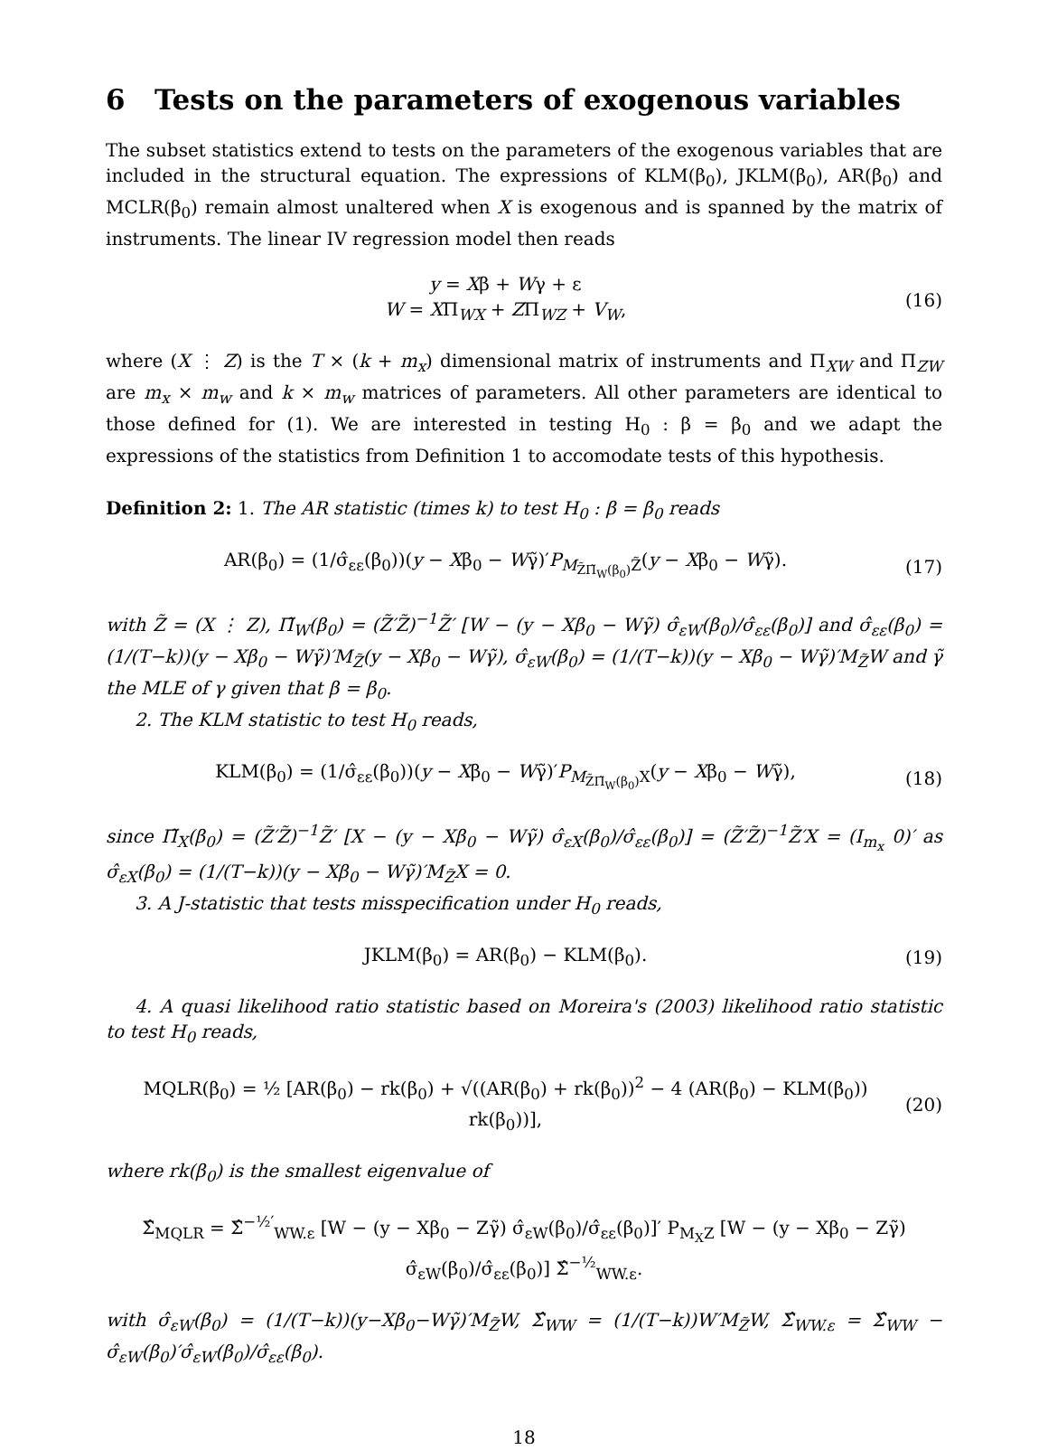6 Tests on the parameters of exogenous variables
The subset statistics extend to tests on the parameters of the exogenous variables that are included in the structural equation. The expressions of KLM(β<sub>0</sub>), JKLM(β<sub>0</sub>), AR(β<sub>0</sub>) and MCLR(β<sub>0</sub>) remain almost unaltered when X is exogenous and is spanned by the matrix of instruments. The linear IV regression model then reads
y = Xβ + Wγ + ε
W = XΠ<sub>WX</sub> + ZΠ<sub>WZ</sub> + V<sub>W</sub>,
(16)
where (X ⋮ Z) is the T × (k + m<sub>x</sub>) dimensional matrix of instruments and Π<sub>XW</sub> and Π<sub>ZW</sub> are m<sub>x</sub> × m<sub>w</sub> and k × m<sub>w</sub> matrices of parameters. All other parameters are identical to those defined for (1). We are interested in testing H<sub>0</sub> : β = β<sub>0</sub> and we adapt the expressions of the statistics from Definition 1 to accomodate tests of this hypothesis.
Definition 2: 1. The AR statistic (times k) to test H<sub>0</sub> : β = β<sub>0</sub> reads
AR(β<sub>0</sub>) = (1/σ̂<sub>εε</sub>(β<sub>0</sub>))(y − Xβ<sub>0</sub> − Wγ̃)′P<sub>M<sub>Z̃Π̃<sub>W</sub>(β<sub>0</sub>)</sub>Z̃</sub>(y − Xβ<sub>0</sub> − Wγ̃).
(17)
with Z̃ = (X ⋮ Z), Π̃<sub>W</sub>(β<sub>0</sub>) = (Z̃′Z̃)<sup>−1</sup>Z̃′ [W − (y − Xβ<sub>0</sub> − Wγ̃) σ̂<sub>εW</sub>(β<sub>0</sub>)/σ̂<sub>εε</sub>(β<sub>0</sub>)] and σ̂<sub>εε</sub>(β<sub>0</sub>) = (1/(T−k))(y − Xβ<sub>0</sub> − Wγ̃)′M<sub>Z̃</sub>(y − Xβ<sub>0</sub> − Wγ̃), σ̂<sub>εW</sub>(β<sub>0</sub>) = (1/(T−k))(y − Xβ<sub>0</sub> − Wγ̃)′M<sub>Z̃</sub>W and γ̃ the MLE of γ given that β = β<sub>0</sub>.
2. The KLM statistic to test H<sub>0</sub> reads,
KLM(β<sub>0</sub>) = (1/σ̂<sub>εε</sub>(β<sub>0</sub>))(y − Xβ<sub>0</sub> − Wγ̃)′P<sub>M<sub>Z̃Π̃<sub>W</sub>(β<sub>0</sub>)</sub>X</sub>(y − Xβ<sub>0</sub> − Wγ̃),
(18)
since Π̃<sub>X</sub>(β<sub>0</sub>) = (Z̃′Z̃)<sup>−1</sup>Z̃′ [X − (y − Xβ<sub>0</sub> − Wγ̃) σ̂<sub>εX</sub>(β<sub>0</sub>)/σ̂<sub>εε</sub>(β<sub>0</sub>)] = (Z̃′Z̃)<sup>−1</sup>Z̃′X = (I<sub>m<sub>x</sub></sub> 0)′ as σ̂<sub>εX</sub>(β<sub>0</sub>) = (1/(T−k))(y − Xβ<sub>0</sub> − Wγ̃)′M<sub>Z̃</sub>X = 0.
3. A J-statistic that tests misspecification under H<sub>0</sub> reads,
JKLM(β<sub>0</sub>) = AR(β<sub>0</sub>) − KLM(β<sub>0</sub>). (19)
4. A quasi likelihood ratio statistic based on Moreira's (2003) likelihood ratio statistic to test H<sub>0</sub> reads,
MQLR(β<sub>0</sub>) = ½ [AR(β<sub>0</sub>) − rk(β<sub>0</sub>) + √((AR(β<sub>0</sub>) + rk(β<sub>0</sub>))<sup>2</sup> − 4 (AR(β<sub>0</sub>) − KLM(β<sub>0</sub>)) rk(β<sub>0</sub>))],
(20)
where rk(β<sub>0</sub>) is the smallest eigenvalue of
Σ̂<sub>MQLR</sub> = Σ̂<sup>−½′</sup><sub>WW.ε</sub> [W − (y − Xβ<sub>0</sub> − Zγ̃) σ̂<sub>εW</sub>(β<sub>0</sub>)/σ̂<sub>εε</sub>(β<sub>0</sub>)]′ P<sub>M<sub>X</sub>Z</sub> [W − (y − Xβ<sub>0</sub> − Zγ̃) σ̂<sub>εW</sub>(β<sub>0</sub>)/σ̂<sub>εε</sub>(β<sub>0</sub>)] Σ̂<sup>−½</sup><sub>WW.ε</sub>.
with σ̂<sub>εW</sub>(β<sub>0</sub>) = (1/(T−k))(y−Xβ<sub>0</sub>−Wγ̃)′M<sub>Z̃</sub>W, Σ̂<sub>WW</sub> = (1/(T−k))W′M<sub>Z̃</sub>W, Σ̂<sub>WW.ε</sub> = Σ̂<sub>WW</sub> − σ̂<sub>εW</sub>(β<sub>0</sub>)′σ̂<sub>εW</sub>(β<sub>0</sub>)/σ̂<sub>εε</sub>(β<sub>0</sub>).
18